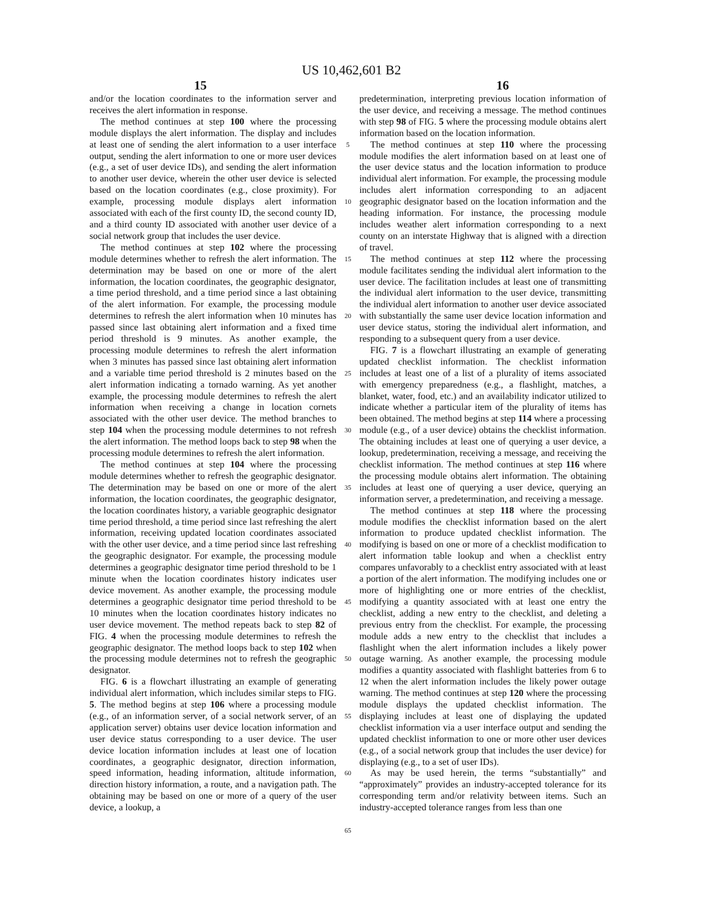US 10,462,601 B2
15 16
and/or the location coordinates to the information server and receives the alert information in response.
The method continues at step 100 where the processing module displays the alert information. The display and includes at least one of sending the alert information to a user interface output, sending the alert information to one or more user devices (e.g., a set of user device IDs), and sending the alert information to another user device, wherein the other user device is selected based on the location coordinates (e.g., close proximity). For example, processing module displays alert information associated with each of the first county ID, the second county ID, and a third county ID associated with another user device of a social network group that includes the user device.
The method continues at step 102 where the processing module determines whether to refresh the alert information. The determination may be based on one or more of the alert information, the location coordinates, the geographic designator, a time period threshold, and a time period since a last obtaining of the alert information. For example, the processing module determines to refresh the alert information when 10 minutes has passed since last obtaining alert information and a fixed time period threshold is 9 minutes. As another example, the processing module determines to refresh the alert information when 3 minutes has passed since last obtaining alert information and a variable time period threshold is 2 minutes based on the alert information indicating a tornado warning. As yet another example, the processing module determines to refresh the alert information when receiving a change in location cornets associated with the other user device. The method branches to step 104 when the processing module determines to not refresh the alert information. The method loops back to step 98 when the processing module determines to refresh the alert information.
The method continues at step 104 where the processing module determines whether to refresh the geographic designator. The determination may be based on one or more of the alert information, the location coordinates, the geographic designator, the location coordinates history, a variable geographic designator time period threshold, a time period since last refreshing the alert information, receiving updated location coordinates associated with the other user device, and a time period since last refreshing the geographic designator. For example, the processing module determines a geographic designator time period threshold to be 1 minute when the location coordinates history indicates user device movement. As another example, the processing module determines a geographic designator time period threshold to be 10 minutes when the location coordinates history indicates no user device movement. The method repeats back to step 82 of FIG. 4 when the processing module determines to refresh the geographic designator. The method loops back to step 102 when the processing module determines not to refresh the geographic designator.
FIG. 6 is a flowchart illustrating an example of generating individual alert information, which includes similar steps to FIG. 5. The method begins at step 106 where a processing module (e.g., of an information server, of a social network server, of an application server) obtains user device location information and user device status corresponding to a user device. The user device location information includes at least one of location coordinates, a geographic designator, direction information, speed information, heading information, altitude information, direction history information, a route, and a navigation path. The obtaining may be based on one or more of a query of the user device, a lookup, a
5
10
15
20
25
30
35
40
45
50
55
60
65
predetermination, interpreting previous location information of the user device, and receiving a message. The method continues with step 98 of FIG. 5 where the processing module obtains alert information based on the location information.
The method continues at step 110 where the processing module modifies the alert information based on at least one of the user device status and the location information to produce individual alert information. For example, the processing module includes alert information corresponding to an adjacent geographic designator based on the location information and the heading information. For instance, the processing module includes weather alert information corresponding to a next county on an interstate Highway that is aligned with a direction of travel.
The method continues at step 112 where the processing module facilitates sending the individual alert information to the user device. The facilitation includes at least one of transmitting the individual alert information to the user device, transmitting the individual alert information to another user device associated with substantially the same user device location information and user device status, storing the individual alert information, and responding to a subsequent query from a user device.
FIG. 7 is a flowchart illustrating an example of generating updated checklist information. The checklist information includes at least one of a list of a plurality of items associated with emergency preparedness (e.g., a flashlight, matches, a blanket, water, food, etc.) and an availability indicator utilized to indicate whether a particular item of the plurality of items has been obtained. The method begins at step 114 where a processing module (e.g., of a user device) obtains the checklist information. The obtaining includes at least one of querying a user device, a lookup, predetermination, receiving a message, and receiving the checklist information. The method continues at step 116 where the processing module obtains alert information. The obtaining includes at least one of querying a user device, querying an information server, a predetermination, and receiving a message.
The method continues at step 118 where the processing module modifies the checklist information based on the alert information to produce updated checklist information. The modifying is based on one or more of a checklist modification to alert information table lookup and when a checklist entry compares unfavorably to a checklist entry associated with at least a portion of the alert information. The modifying includes one or more of highlighting one or more entries of the checklist, modifying a quantity associated with at least one entry the checklist, adding a new entry to the checklist, and deleting a previous entry from the checklist. For example, the processing module adds a new entry to the checklist that includes a flashlight when the alert information includes a likely power outage warning. As another example, the processing module modifies a quantity associated with flashlight batteries from 6 to 12 when the alert information includes the likely power outage warning. The method continues at step 120 where the processing module displays the updated checklist information. The displaying includes at least one of displaying the updated checklist information via a user interface output and sending the updated checklist information to one or more other user devices (e.g., of a social network group that includes the user device) for displaying (e.g., to a set of user IDs).
As may be used herein, the terms “substantially” and “approximately” provides an industry-accepted tolerance for its corresponding term and/or relativity between items. Such an industry-accepted tolerance ranges from less than one